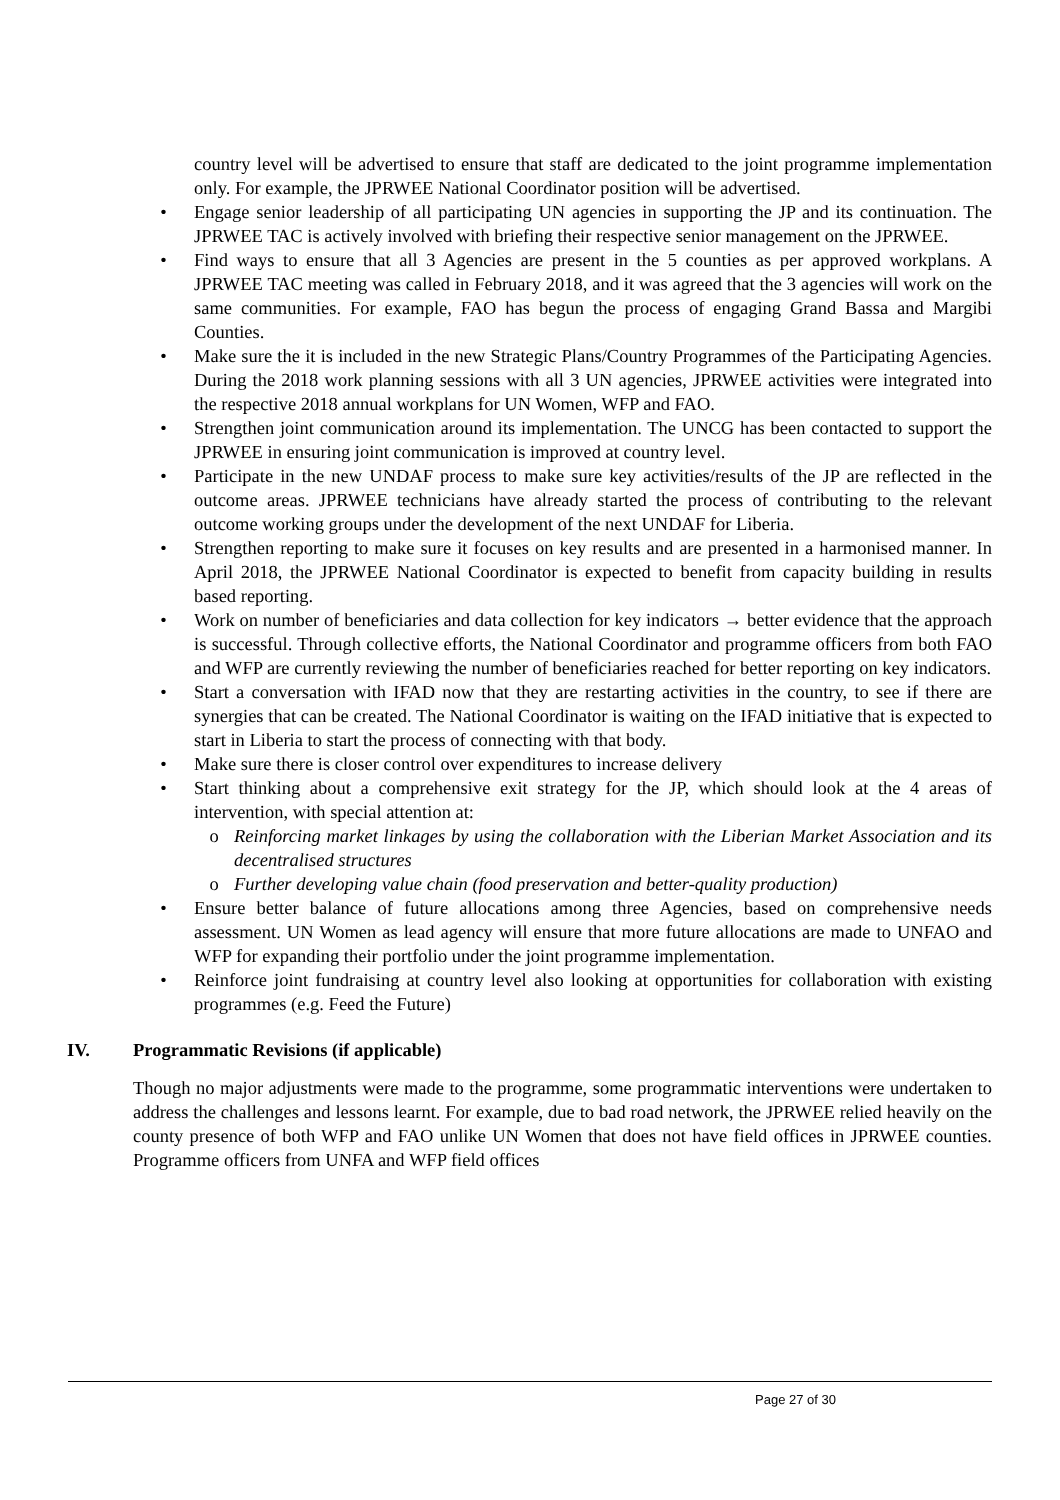country level will be advertised to ensure that staff are dedicated to the joint programme implementation only. For example, the JPRWEE National Coordinator position will be advertised.
• Engage senior leadership of all participating UN agencies in supporting the JP and its continuation. The JPRWEE TAC is actively involved with briefing their respective senior management on the JPRWEE.
• Find ways to ensure that all 3 Agencies are present in the 5 counties as per approved workplans. A JPRWEE TAC meeting was called in February 2018, and it was agreed that the 3 agencies will work on the same communities. For example, FAO has begun the process of engaging Grand Bassa and Margibi Counties.
• Make sure the it is included in the new Strategic Plans/Country Programmes of the Participating Agencies. During the 2018 work planning sessions with all 3 UN agencies, JPRWEE activities were integrated into the respective 2018 annual workplans for UN Women, WFP and FAO.
• Strengthen joint communication around its implementation. The UNCG has been contacted to support the JPRWEE in ensuring joint communication is improved at country level.
• Participate in the new UNDAF process to make sure key activities/results of the JP are reflected in the outcome areas. JPRWEE technicians have already started the process of contributing to the relevant outcome working groups under the development of the next UNDAF for Liberia.
• Strengthen reporting to make sure it focuses on key results and are presented in a harmonised manner. In April 2018, the JPRWEE National Coordinator is expected to benefit from capacity building in results based reporting.
• Work on number of beneficiaries and data collection for key indicators → better evidence that the approach is successful. Through collective efforts, the National Coordinator and programme officers from both FAO and WFP are currently reviewing the number of beneficiaries reached for better reporting on key indicators.
• Start a conversation with IFAD now that they are restarting activities in the country, to see if there are synergies that can be created. The National Coordinator is waiting on the IFAD initiative that is expected to start in Liberia to start the process of connecting with that body.
• Make sure there is closer control over expenditures to increase delivery
• Start thinking about a comprehensive exit strategy for the JP, which should look at the 4 areas of intervention, with special attention at:
o Reinforcing market linkages by using the collaboration with the Liberian Market Association and its decentralised structures
o Further developing value chain (food preservation and better-quality production)
• Ensure better balance of future allocations among three Agencies, based on comprehensive needs assessment. UN Women as lead agency will ensure that more future allocations are made to UNFAO and WFP for expanding their portfolio under the joint programme implementation.
• Reinforce joint fundraising at country level also looking at opportunities for collaboration with existing programmes (e.g. Feed the Future)
IV. Programmatic Revisions (if applicable)
Though no major adjustments were made to the programme, some programmatic interventions were undertaken to address the challenges and lessons learnt. For example, due to bad road network, the JPRWEE relied heavily on the county presence of both WFP and FAO unlike UN Women that does not have field offices in JPRWEE counties. Programme officers from UNFA and WFP field offices
Page 27 of 30